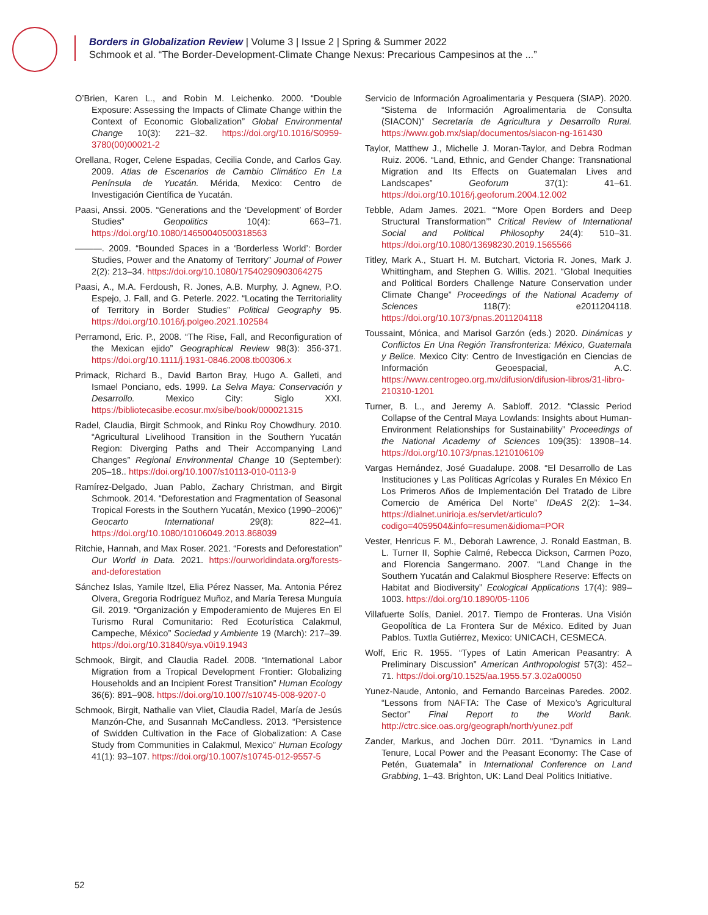Borders in Globalization Review | Volume 3 | Issue 2 | Spring & Summer 2022
Schmook et al. “The Border-Development-Climate Change Nexus: Precarious Campesinos at the ...”
O’Brien, Karen L., and Robin M. Leichenko. 2000. “Double Exposure: Assessing the Impacts of Climate Change within the Context of Economic Globalization” Global Environmental Change 10(3): 221–32. https://doi.org/10.1016/S0959-3780(00)00021-2
Orellana, Roger, Celene Espadas, Cecilia Conde, and Carlos Gay. 2009. Atlas de Escenarios de Cambio Climático En La Península de Yucatán. Mérida, Mexico: Centro de Investigación Científica de Yucatán.
Paasi, Anssi. 2005. “Generations and the ‘Development’ of Border Studies” Geopolitics 10(4): 663–71. https://doi.org/10.1080/14650040500318563
———. 2009. “Bounded Spaces in a ‘Borderless World’: Border Studies, Power and the Anatomy of Territory” Journal of Power 2(2): 213–34. https://doi.org/10.1080/17540290903064275
Paasi, A., M.A. Ferdoush, R. Jones, A.B. Murphy, J. Agnew, P.O. Espejo, J. Fall, and G. Peterle. 2022. “Locating the Territoriality of Territory in Border Studies” Political Geography 95. https://doi.org/10.1016/j.polgeo.2021.102584
Perramond, Eric. P., 2008. “The Rise, Fall, and Reconfiguration of the Mexican ejido” Geographical Review 98(3): 356-371. https://doi.org/10.1111/j.1931-0846.2008.tb00306.x
Primack, Richard B., David Barton Bray, Hugo A. Galleti, and Ismael Ponciano, eds. 1999. La Selva Maya: Conservación y Desarrollo. Mexico City: Siglo XXI. https://bibliotecasibe.ecosur.mx/sibe/book/000021315
Radel, Claudia, Birgit Schmook, and Rinku Roy Chowdhury. 2010. “Agricultural Livelihood Transition in the Southern Yucatán Region: Diverging Paths and Their Accompanying Land Changes” Regional Environmental Change 10 (September): 205–18.. https://doi.org/10.1007/s10113-010-0113-9
Ramírez-Delgado, Juan Pablo, Zachary Christman, and Birgit Schmook. 2014. “Deforestation and Fragmentation of Seasonal Tropical Forests in the Southern Yucatán, Mexico (1990–2006)” Geocarto International 29(8): 822–41. https://doi.org/10.1080/10106049.2013.868039
Ritchie, Hannah, and Max Roser. 2021. “Forests and Deforestation” Our World in Data. 2021. https://ourworldindata.org/forests-and-deforestation
Sánchez Islas, Yamile Itzel, Elia Pérez Nasser, Ma. Antonia Pérez Olvera, Gregoria Rodríguez Muñoz, and María Teresa Munguía Gil. 2019. “Organización y Empoderamiento de Mujeres En El Turismo Rural Comunitario: Red Ecoturística Calakmul, Campeche, México” Sociedad y Ambiente 19 (March): 217–39. https://doi.org/10.31840/sya.v0i19.1943
Schmook, Birgit, and Claudia Radel. 2008. “International Labor Migration from a Tropical Development Frontier: Globalizing Households and an Incipient Forest Transition” Human Ecology 36(6): 891–908. https://doi.org/10.1007/s10745-008-9207-0
Schmook, Birgit, Nathalie van Vliet, Claudia Radel, María de Jesús Manzón-Che, and Susannah McCandless. 2013. “Persistence of Swidden Cultivation in the Face of Globalization: A Case Study from Communities in Calakmul, Mexico” Human Ecology 41(1): 93–107. https://doi.org/10.1007/s10745-012-9557-5
Servicio de Información Agroalimentaria y Pesquera (SIAP). 2020. “Sistema de Información Agroalimentaria de Consulta (SIACON)” Secretaría de Agricultura y Desarrollo Rural. https://www.gob.mx/siap/documentos/siacon-ng-161430
Taylor, Matthew J., Michelle J. Moran-Taylor, and Debra Rodman Ruiz. 2006. “Land, Ethnic, and Gender Change: Transnational Migration and Its Effects on Guatemalan Lives and Landscapes” Geoforum 37(1): 41–61. https://doi.org/10.1016/j.geoforum.2004.12.002
Tebble, Adam James. 2021. “‘More Open Borders and Deep Structural Transformation’” Critical Review of International Social and Political Philosophy 24(4): 510–31. https://doi.org/10.1080/13698230.2019.1565566
Titley, Mark A., Stuart H. M. Butchart, Victoria R. Jones, Mark J. Whittingham, and Stephen G. Willis. 2021. “Global Inequities and Political Borders Challenge Nature Conservation under Climate Change” Proceedings of the National Academy of Sciences 118(7): e2011204118. https://doi.org/10.1073/pnas.2011204118
Toussaint, Mónica, and Marisol Garzón (eds.) 2020. Dinámicas y Conflictos En Una Región Transfronteriza: México, Guatemala y Belice. Mexico City: Centro de Investigación en Ciencias de Información Geoespacial, A.C. https://www.centrogeo.org.mx/difusion/difusion-libros/31-libro-210310-1201
Turner, B. L., and Jeremy A. Sabloff. 2012. “Classic Period Collapse of the Central Maya Lowlands: Insights about Human-Environment Relationships for Sustainability” Proceedings of the National Academy of Sciences 109(35): 13908–14. https://doi.org/10.1073/pnas.1210106109
Vargas Hernández, José Guadalupe. 2008. “El Desarrollo de Las Instituciones y Las Políticas Agrícolas y Rurales En México En Los Primeros Años de Implementación Del Tratado de Libre Comercio de América Del Norte” IDeAS 2(2): 1–34. https://dialnet.unirioja.es/servlet/articulo?codigo=4059504&info=resumen&idioma=POR
Vester, Henricus F. M., Deborah Lawrence, J. Ronald Eastman, B. L. Turner II, Sophie Calmé, Rebecca Dickson, Carmen Pozo, and Florencia Sangermano. 2007. “Land Change in the Southern Yucatán and Calakmul Biosphere Reserve: Effects on Habitat and Biodiversity” Ecological Applications 17(4): 989–1003. https://doi.org/10.1890/05-1106
Villafuerte Solís, Daniel. 2017. Tiempo de Fronteras. Una Visión Geopolítica de La Frontera Sur de México. Edited by Juan Pablos. Tuxtla Gutiérrez, Mexico: UNICACH, CESMECA.
Wolf, Eric R. 1955. “Types of Latin American Peasantry: A Preliminary Discussion” American Anthropologist 57(3): 452–71. https://doi.org/10.1525/aa.1955.57.3.02a00050
Yunez-Naude, Antonio, and Fernando Barceinas Paredes. 2002. “Lessons from NAFTA: The Case of Mexico’s Agricultural Sector” Final Report to the World Bank. http://ctrc.sice.oas.org/geograph/north/yunez.pdf
Zander, Markus, and Jochen Dürr. 2011. “Dynamics in Land Tenure, Local Power and the Peasant Economy: The Case of Petén, Guatemala” in International Conference on Land Grabbing, 1–43. Brighton, UK: Land Deal Politics Initiative.
52